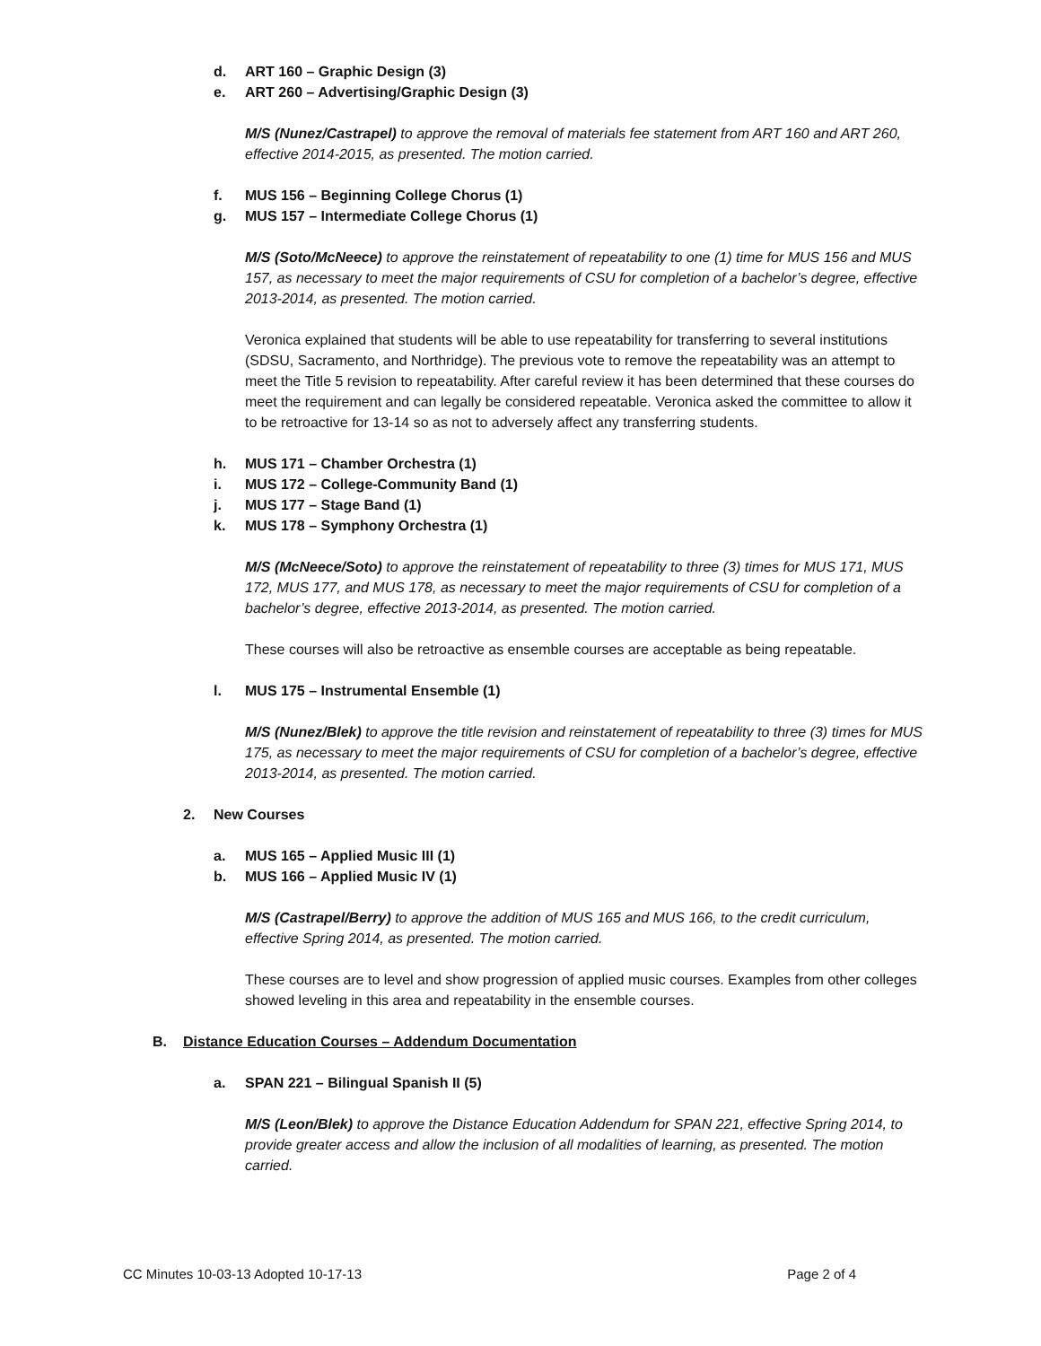d. ART 160 – Graphic Design (3)
e. ART 260 – Advertising/Graphic Design (3)
M/S (Nunez/Castrapel) to approve the removal of materials fee statement from ART 160 and ART 260, effective 2014-2015, as presented. The motion carried.
f. MUS 156 – Beginning College Chorus (1)
g. MUS 157 – Intermediate College Chorus (1)
M/S (Soto/McNeece) to approve the reinstatement of repeatability to one (1) time for MUS 156 and MUS 157, as necessary to meet the major requirements of CSU for completion of a bachelor’s degree, effective 2013-2014, as presented. The motion carried.
Veronica explained that students will be able to use repeatability for transferring to several institutions (SDSU, Sacramento, and Northridge). The previous vote to remove the repeatability was an attempt to meet the Title 5 revision to repeatability. After careful review it has been determined that these courses do meet the requirement and can legally be considered repeatable. Veronica asked the committee to allow it to be retroactive for 13-14 so as not to adversely affect any transferring students.
h. MUS 171 – Chamber Orchestra (1)
i. MUS 172 – College-Community Band (1)
j. MUS 177 – Stage Band (1)
k. MUS 178 – Symphony Orchestra (1)
M/S (McNeece/Soto) to approve the reinstatement of repeatability to three (3) times for MUS 171, MUS 172, MUS 177, and MUS 178, as necessary to meet the major requirements of CSU for completion of a bachelor’s degree, effective 2013-2014, as presented. The motion carried.
These courses will also be retroactive as ensemble courses are acceptable as being repeatable.
l. MUS 175 – Instrumental Ensemble (1)
M/S (Nunez/Blek) to approve the title revision and reinstatement of repeatability to three (3) times for MUS 175, as necessary to meet the major requirements of CSU for completion of a bachelor’s degree, effective 2013-2014, as presented. The motion carried.
2. New Courses
a. MUS 165 – Applied Music III (1)
b. MUS 166 – Applied Music IV (1)
M/S (Castrapel/Berry) to approve the addition of MUS 165 and MUS 166, to the credit curriculum, effective Spring 2014, as presented. The motion carried.
These courses are to level and show progression of applied music courses. Examples from other colleges showed leveling in this area and repeatability in the ensemble courses.
B. Distance Education Courses – Addendum Documentation
a. SPAN 221 – Bilingual Spanish II (5)
M/S (Leon/Blek) to approve the Distance Education Addendum for SPAN 221, effective Spring 2014, to provide greater access and allow the inclusion of all modalities of learning, as presented. The motion carried.
CC Minutes 10-03-13 Adopted 10-17-13 Page 2 of 4